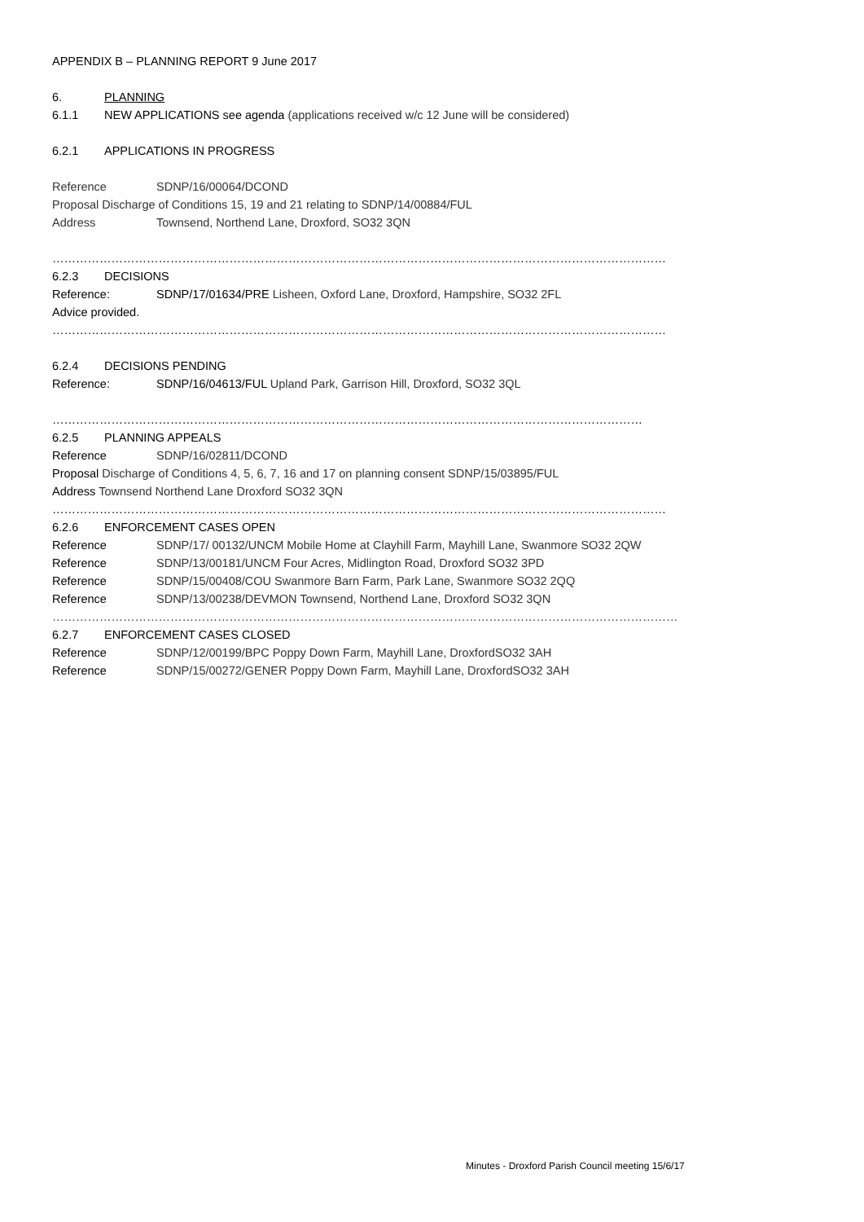APPENDIX B – PLANNING REPORT 9 June 2017
6. PLANNING
6.1.1 NEW APPLICATIONS see agenda (applications received w/c 12 June will be considered)
6.2.1 APPLICATIONS IN PROGRESS
Reference SDNP/16/00064/DCOND
Proposal Discharge of Conditions 15, 19 and 21 relating to SDNP/14/00884/FUL
Address Townsend, Northend Lane, Droxford, SO32 3QN
…………………………………………………………………………………………………………………………………………
6.2.3 DECISIONS
Reference: SDNP/17/01634/PRE Lisheen, Oxford Lane, Droxford, Hampshire, SO32 2FL
Advice provided.
…………………………………………………………………………………………………………………………………………
6.2.4 DECISIONS PENDING
Reference: SDNP/16/04613/FUL Upland Park, Garrison Hill, Droxford, SO32 3QL
……………………………………………………………………………………………………………………………………
6.2.5 PLANNING APPEALS
Reference SDNP/16/02811/DCOND
Proposal Discharge of Conditions 4, 5, 6, 7, 16 and 17 on planning consent SDNP/15/03895/FUL
Address Townsend Northend Lane Droxford SO32 3QN
…………………………………………………………………………………………………………………………………………
6.2.6 ENFORCEMENT CASES OPEN
Reference SDNP/17/ 00132/UNCM Mobile Home at Clayhill Farm, Mayhill Lane, Swanmore SO32 2QW
Reference SDNP/13/00181/UNCM Four Acres, Midlington Road, Droxford SO32 3PD
Reference SDNP/15/00408/COU Swanmore Barn Farm, Park Lane, Swanmore SO32 2QQ
Reference SDNP/13/00238/DEVMON Townsend, Northend Lane, Droxford SO32 3QN
……………………………………………………………………………………………………………………………………………
6.2.7 ENFORCEMENT CASES CLOSED
Reference SDNP/12/00199/BPC Poppy Down Farm, Mayhill Lane, DroxfordSO32 3AH
Reference SDNP/15/00272/GENER Poppy Down Farm, Mayhill Lane, DroxfordSO32 3AH
Minutes - Droxford Parish Council meeting 15/6/17